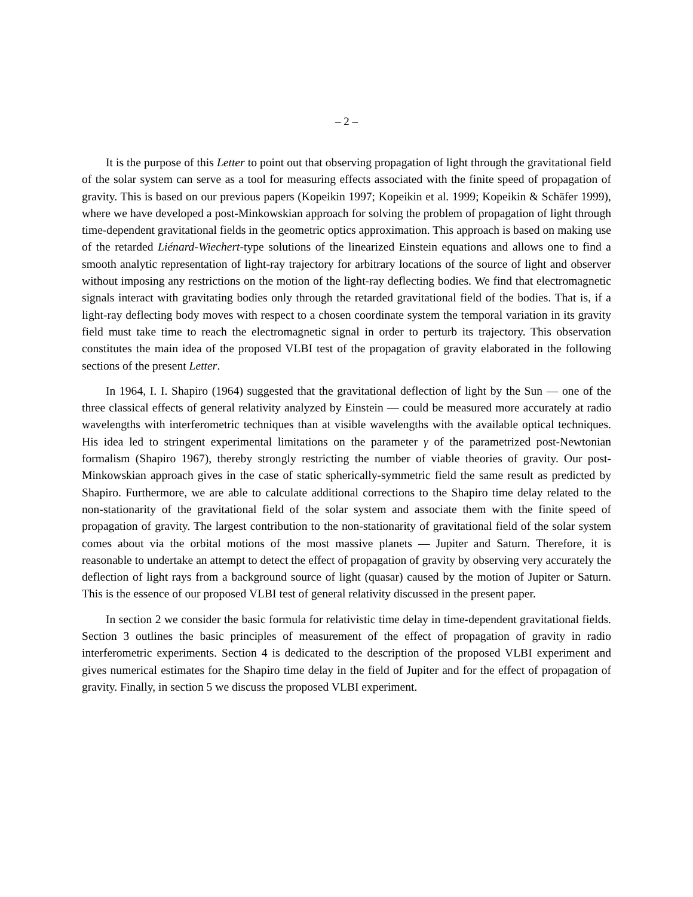– 2 –
It is the purpose of this Letter to point out that observing propagation of light through the gravitational field of the solar system can serve as a tool for measuring effects associated with the finite speed of propagation of gravity. This is based on our previous papers (Kopeikin 1997; Kopeikin et al. 1999; Kopeikin & Schäfer 1999), where we have developed a post-Minkowskian approach for solving the problem of propagation of light through time-dependent gravitational fields in the geometric optics approximation. This approach is based on making use of the retarded Liénard-Wiechert-type solutions of the linearized Einstein equations and allows one to find a smooth analytic representation of light-ray trajectory for arbitrary locations of the source of light and observer without imposing any restrictions on the motion of the light-ray deflecting bodies. We find that electromagnetic signals interact with gravitating bodies only through the retarded gravitational field of the bodies. That is, if a light-ray deflecting body moves with respect to a chosen coordinate system the temporal variation in its gravity field must take time to reach the electromagnetic signal in order to perturb its trajectory. This observation constitutes the main idea of the proposed VLBI test of the propagation of gravity elaborated in the following sections of the present Letter.
In 1964, I. I. Shapiro (1964) suggested that the gravitational deflection of light by the Sun — one of the three classical effects of general relativity analyzed by Einstein — could be measured more accurately at radio wavelengths with interferometric techniques than at visible wavelengths with the available optical techniques. His idea led to stringent experimental limitations on the parameter γ of the parametrized post-Newtonian formalism (Shapiro 1967), thereby strongly restricting the number of viable theories of gravity. Our post-Minkowskian approach gives in the case of static spherically-symmetric field the same result as predicted by Shapiro. Furthermore, we are able to calculate additional corrections to the Shapiro time delay related to the non-stationarity of the gravitational field of the solar system and associate them with the finite speed of propagation of gravity. The largest contribution to the non-stationarity of gravitational field of the solar system comes about via the orbital motions of the most massive planets — Jupiter and Saturn. Therefore, it is reasonable to undertake an attempt to detect the effect of propagation of gravity by observing very accurately the deflection of light rays from a background source of light (quasar) caused by the motion of Jupiter or Saturn. This is the essence of our proposed VLBI test of general relativity discussed in the present paper.
In section 2 we consider the basic formula for relativistic time delay in time-dependent gravitational fields. Section 3 outlines the basic principles of measurement of the effect of propagation of gravity in radio interferometric experiments. Section 4 is dedicated to the description of the proposed VLBI experiment and gives numerical estimates for the Shapiro time delay in the field of Jupiter and for the effect of propagation of gravity. Finally, in section 5 we discuss the proposed VLBI experiment.